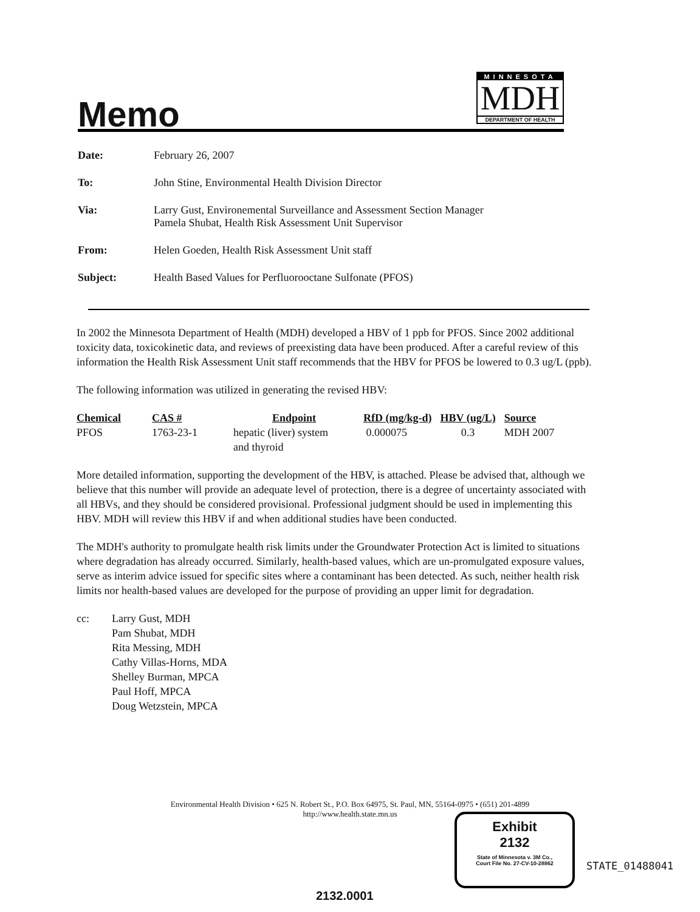Memo
MINNESOTA
MDH
DEPARTMENT OF HEALTH
Date: February 26, 2007
To: John Stine, Environmental Health Division Director
Via: Larry Gust, Environemental Surveillance and Assessment Section Manager
Pamela Shubat, Health Risk Assessment Unit Supervisor
From: Helen Goeden, Health Risk Assessment Unit staff
Subject: Health Based Values for Perfluorooctane Sulfonate (PFOS)
In 2002 the Minnesota Department of Health (MDH) developed a HBV of 1 ppb for PFOS. Since 2002 additional toxicity data, toxicokinetic data, and reviews of preexisting data have been produced. After a careful review of this information the Health Risk Assessment Unit staff recommends that the HBV for PFOS be lowered to 0.3 ug/L (ppb).
The following information was utilized in generating the revised HBV:
| Chemical | CAS # | Endpoint | RfD (mg/kg-d) | HBV (ug/L) | Source |
| --- | --- | --- | --- | --- | --- |
| PFOS | 1763-23-1 | hepatic (liver) system and thyroid | 0.000075 | 0.3 | MDH 2007 |
More detailed information, supporting the development of the HBV, is attached. Please be advised that, although we believe that this number will provide an adequate level of protection, there is a degree of uncertainty associated with all HBVs, and they should be considered provisional. Professional judgment should be used in implementing this HBV. MDH will review this HBV if and when additional studies have been conducted.
The MDH's authority to promulgate health risk limits under the Groundwater Protection Act is limited to situations where degradation has already occurred. Similarly, health-based values, which are un-promulgated exposure values, serve as interim advice issued for specific sites where a contaminant has been detected. As such, neither health risk limits nor health-based values are developed for the purpose of providing an upper limit for degradation.
cc: Larry Gust, MDH
Pam Shubat, MDH
Rita Messing, MDH
Cathy Villas-Horns, MDA
Shelley Burman, MPCA
Paul Hoff, MPCA
Doug Wetzstein, MPCA
Environmental Health Division • 625 N. Robert St., P.O. Box 64975, St. Paul, MN, 55164-0975 • (651) 201-4899
http://www.health.state.mn.us
Exhibit
2132
State of Minnesota v. 3M Co.,
Court File No. 27-CV-10-28862
STATE_01488041
2132.0001